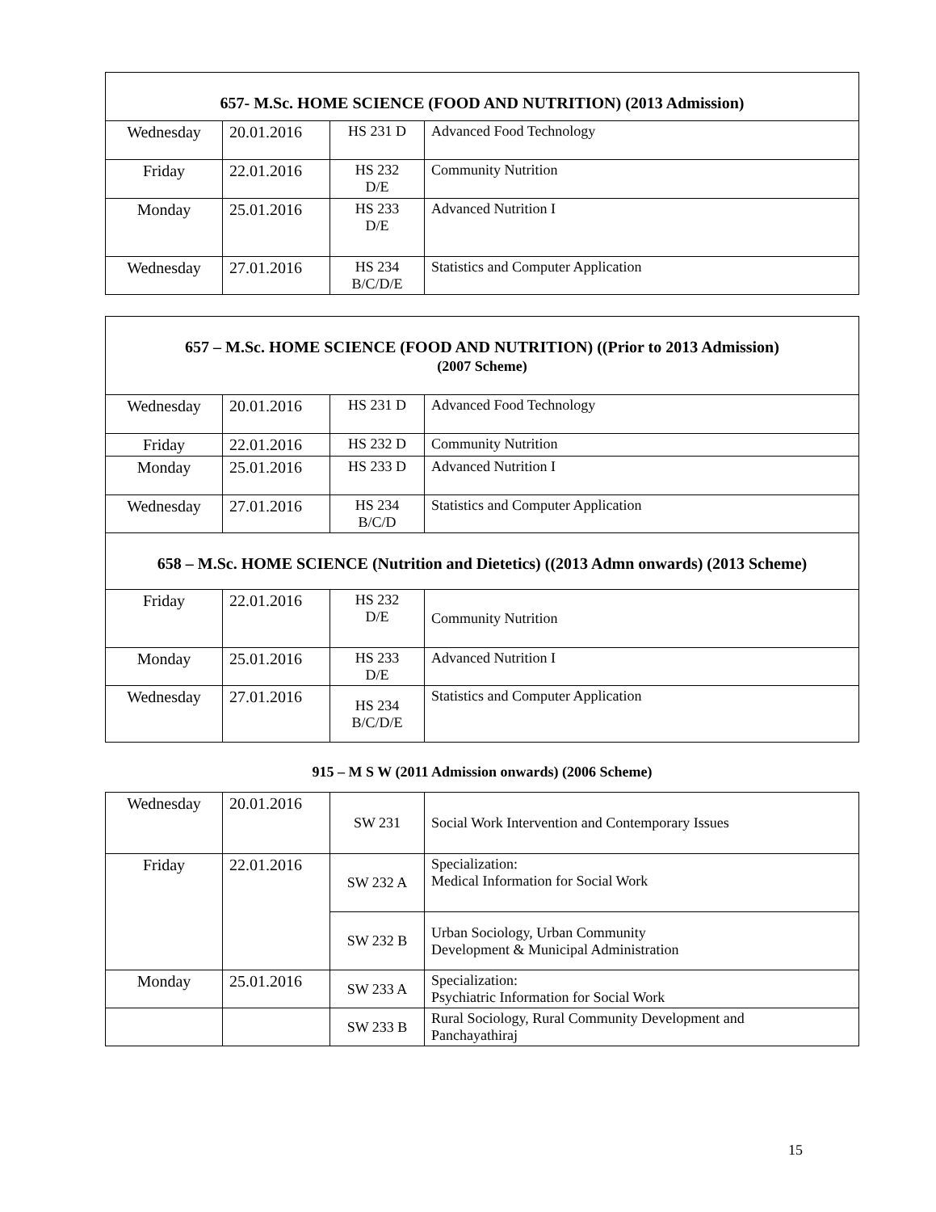| 657- M.Sc. HOME SCIENCE (FOOD AND NUTRITION) (2013 Admission) | | | |
| --- | --- | --- | --- |
| Wednesday | 20.01.2016 | HS 231 D | Advanced Food Technology |
| Friday | 22.01.2016 | HS 232 D/E | Community Nutrition |
| Monday | 25.01.2016 | HS 233 D/E | Advanced Nutrition I |
| Wednesday | 27.01.2016 | HS 234 B/C/D/E | Statistics and Computer Application |
| 657 – M.Sc. HOME SCIENCE (FOOD AND NUTRITION) ((Prior to 2013 Admission) (2007 Scheme) | | | |
| --- | --- | --- | --- |
| Wednesday | 20.01.2016 | HS 231 D | Advanced Food Technology |
| Friday | 22.01.2016 | HS 232 D | Community Nutrition |
| Monday | 25.01.2016 | HS 233 D | Advanced Nutrition I |
| Wednesday | 27.01.2016 | HS 234 B/C/D | Statistics and Computer Application |
| 658 – M.Sc. HOME SCIENCE (Nutrition and Dietetics) ((2013 Admn onwards) (2013 Scheme) | | | |
| Friday | 22.01.2016 | HS 232 D/E | Community Nutrition |
| Monday | 25.01.2016 | HS 233 D/E | Advanced Nutrition I |
| Wednesday | 27.01.2016 | HS 234 B/C/D/E | Statistics and Computer Application |
915 – M S W (2011 Admission onwards) (2006 Scheme)
| Wednesday | 20.01.2016 | SW 231 | Social Work Intervention and Contemporary Issues |
| Friday | 22.01.2016 | SW 232 A | Specialization: Medical Information for Social Work |
| | | SW 232 B | Urban Sociology, Urban Community Development & Municipal Administration |
| Monday | 25.01.2016 | SW 233 A | Specialization: Psychiatric Information for Social Work |
| | | SW 233 B | Rural Sociology, Rural Community Development and Panchayathiraj |
15